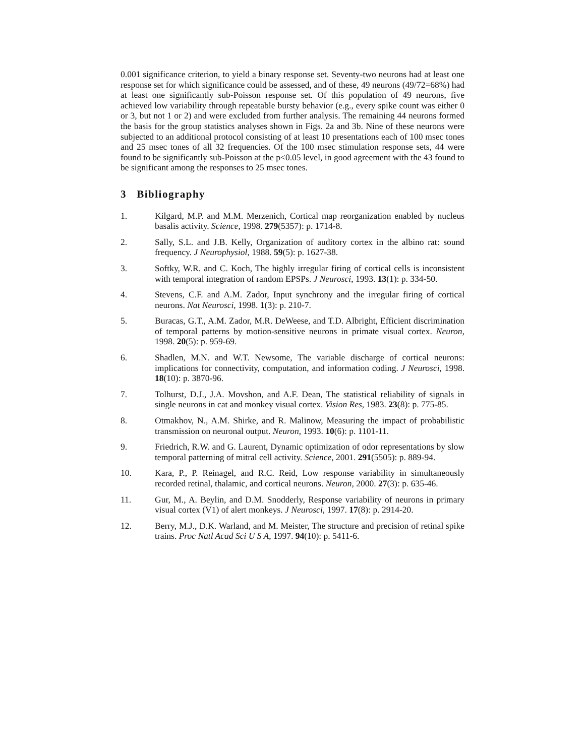0.001 significance criterion, to yield a binary response set. Seventy-two neurons had at least one response set for which significance could be assessed, and of these, 49 neurons (49/72=68%) had at least one significantly sub-Poisson response set. Of this population of 49 neurons, five achieved low variability through repeatable bursty behavior (e.g., every spike count was either 0 or 3, but not 1 or 2) and were excluded from further analysis. The remaining 44 neurons formed the basis for the group statistics analyses shown in Figs. 2a and 3b. Nine of these neurons were subjected to an additional protocol consisting of at least 10 presentations each of 100 msec tones and 25 msec tones of all 32 frequencies. Of the 100 msec stimulation response sets, 44 were found to be significantly sub-Poisson at the p<0.05 level, in good agreement with the 43 found to be significant among the responses to 25 msec tones.
3 Bibliography
1. Kilgard, M.P. and M.M. Merzenich, Cortical map reorganization enabled by nucleus basalis activity. Science, 1998. 279(5357): p. 1714-8.
2. Sally, S.L. and J.B. Kelly, Organization of auditory cortex in the albino rat: sound frequency. J Neurophysiol, 1988. 59(5): p. 1627-38.
3. Softky, W.R. and C. Koch, The highly irregular firing of cortical cells is inconsistent with temporal integration of random EPSPs. J Neurosci, 1993. 13(1): p. 334-50.
4. Stevens, C.F. and A.M. Zador, Input synchrony and the irregular firing of cortical neurons. Nat Neurosci, 1998. 1(3): p. 210-7.
5. Buracas, G.T., A.M. Zador, M.R. DeWeese, and T.D. Albright, Efficient discrimination of temporal patterns by motion-sensitive neurons in primate visual cortex. Neuron, 1998. 20(5): p. 959-69.
6. Shadlen, M.N. and W.T. Newsome, The variable discharge of cortical neurons: implications for connectivity, computation, and information coding. J Neurosci, 1998. 18(10): p. 3870-96.
7. Tolhurst, D.J., J.A. Movshon, and A.F. Dean, The statistical reliability of signals in single neurons in cat and monkey visual cortex. Vision Res, 1983. 23(8): p. 775-85.
8. Otmakhov, N., A.M. Shirke, and R. Malinow, Measuring the impact of probabilistic transmission on neuronal output. Neuron, 1993. 10(6): p. 1101-11.
9. Friedrich, R.W. and G. Laurent, Dynamic optimization of odor representations by slow temporal patterning of mitral cell activity. Science, 2001. 291(5505): p. 889-94.
10. Kara, P., P. Reinagel, and R.C. Reid, Low response variability in simultaneously recorded retinal, thalamic, and cortical neurons. Neuron, 2000. 27(3): p. 635-46.
11. Gur, M., A. Beylin, and D.M. Snodderly, Response variability of neurons in primary visual cortex (V1) of alert monkeys. J Neurosci, 1997. 17(8): p. 2914-20.
12. Berry, M.J., D.K. Warland, and M. Meister, The structure and precision of retinal spike trains. Proc Natl Acad Sci U S A, 1997. 94(10): p. 5411-6.